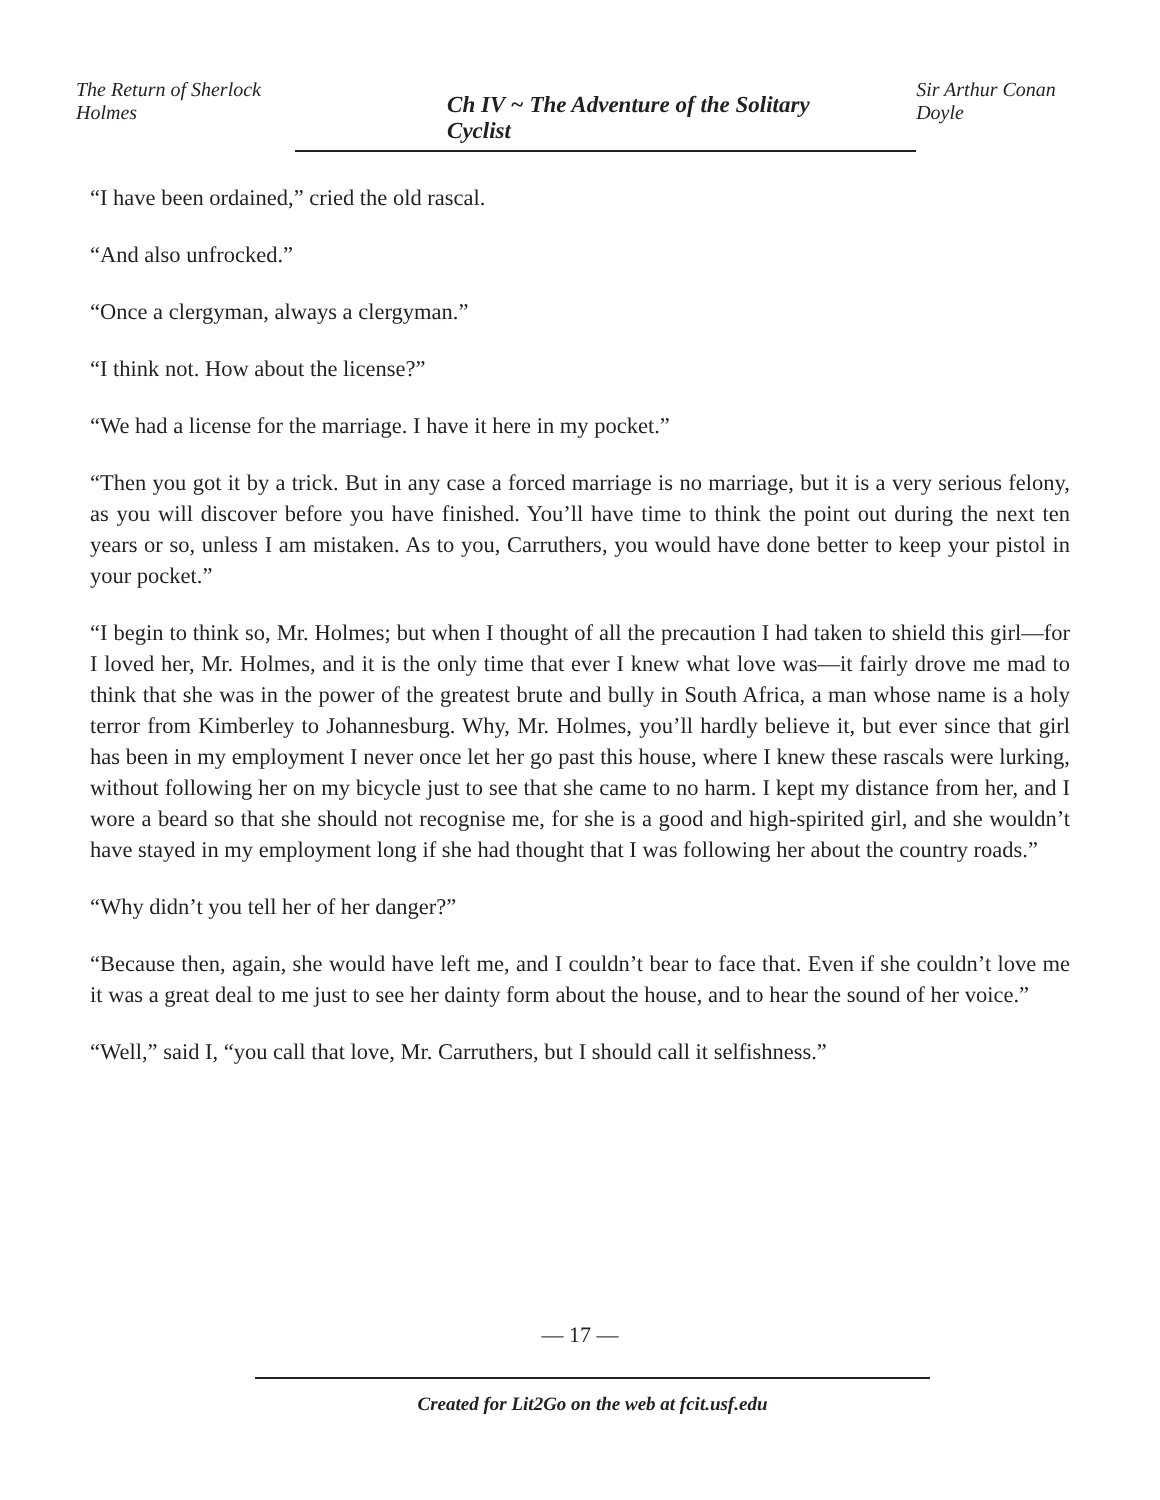The Return of Sherlock Holmes Ch IV ~ The Adventure of the Solitary Cyclist Sir Arthur Conan Doyle
“I have been ordained,” cried the old rascal.
“And also unfrocked.”
“Once a clergyman, always a clergyman.”
“I think not. How about the license?”
“We had a license for the marriage. I have it here in my pocket.”
“Then you got it by a trick. But in any case a forced marriage is no marriage, but it is a very serious felony, as you will discover before you have finished. You’ll have time to think the point out during the next ten years or so, unless I am mistaken. As to you, Carruthers, you would have done better to keep your pistol in your pocket.”
“I begin to think so, Mr. Holmes; but when I thought of all the precaution I had taken to shield this girl—for I loved her, Mr. Holmes, and it is the only time that ever I knew what love was—it fairly drove me mad to think that she was in the power of the greatest brute and bully in South Africa, a man whose name is a holy terror from Kimberley to Johannesburg. Why, Mr. Holmes, you’ll hardly believe it, but ever since that girl has been in my employment I never once let her go past this house, where I knew these rascals were lurking, without following her on my bicycle just to see that she came to no harm. I kept my distance from her, and I wore a beard so that she should not recognise me, for she is a good and high-spirited girl, and she wouldn’t have stayed in my employment long if she had thought that I was following her about the country roads.”
“Why didn’t you tell her of her danger?”
“Because then, again, she would have left me, and I couldn’t bear to face that. Even if she couldn’t love me it was a great deal to me just to see her dainty form about the house, and to hear the sound of her voice.”
“Well,” said I, “you call that love, Mr. Carruthers, but I should call it selfishness.”
— 17 —
Created for Lit2Go on the web at fcit.usf.edu